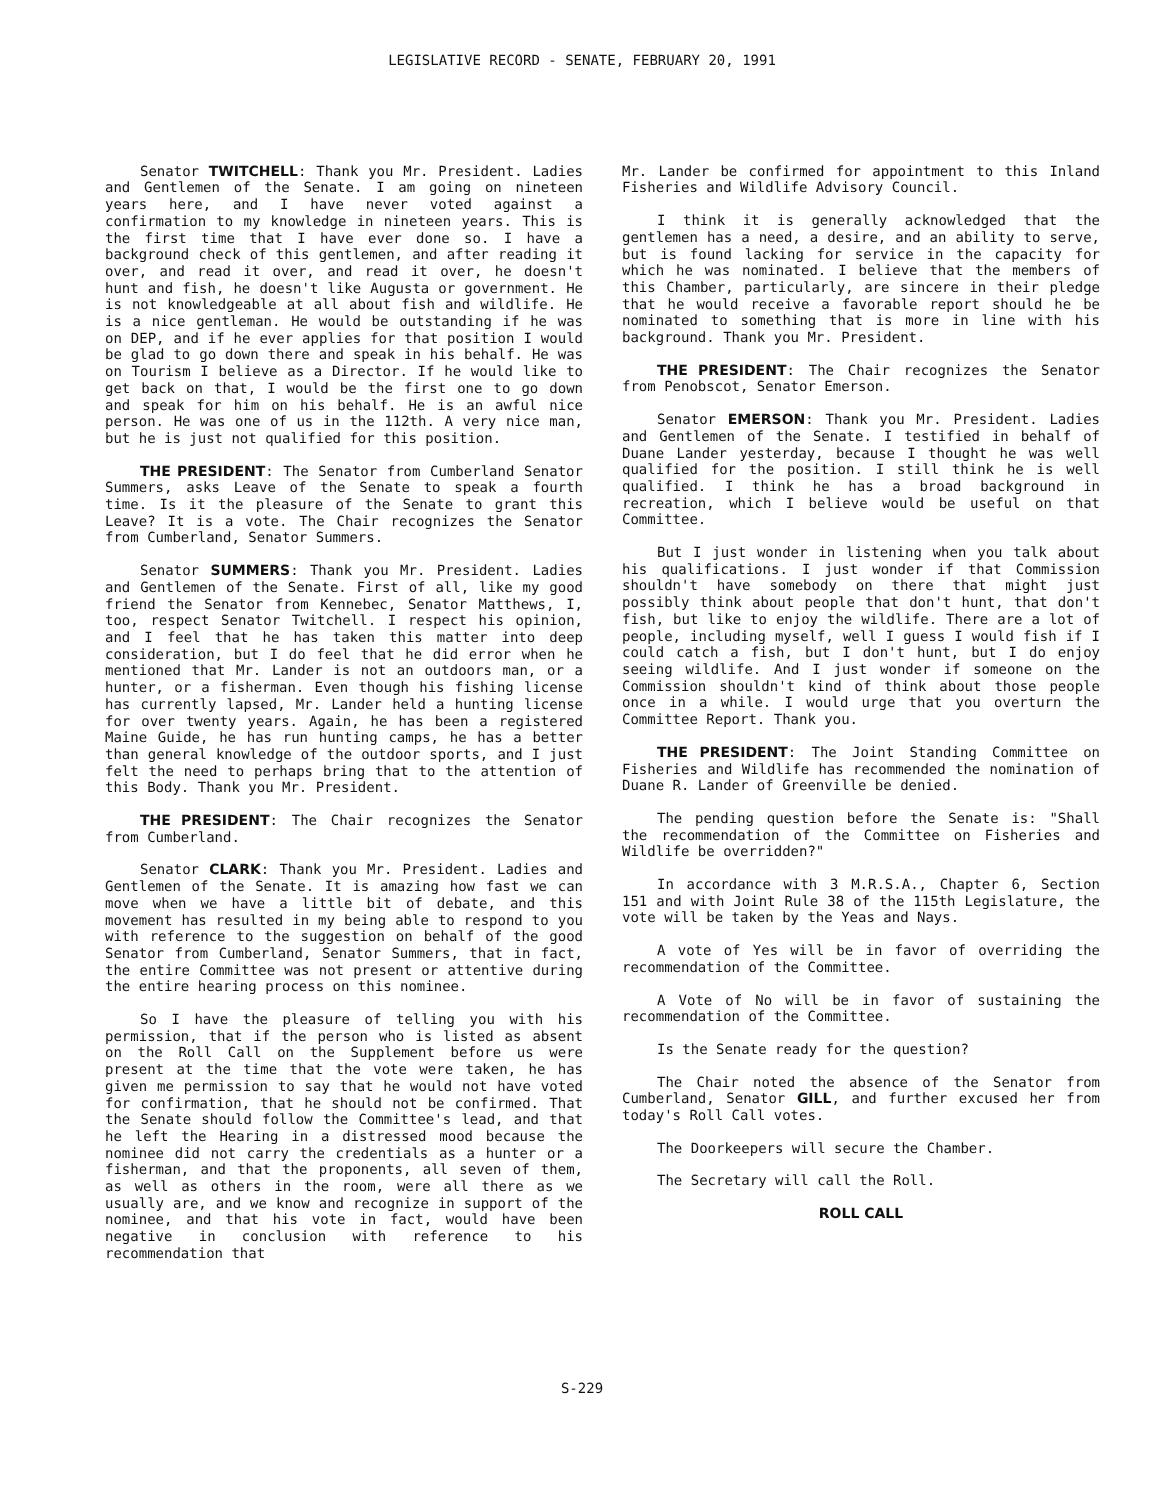LEGISLATIVE RECORD - SENATE, FEBRUARY 20, 1991
Senator TWITCHELL: Thank you Mr. President. Ladies and Gentlemen of the Senate. I am going on nineteen years here, and I have never voted against a confirmation to my knowledge in nineteen years. This is the first time that I have ever done so. I have a background check of this gentlemen, and after reading it over, and read it over, and read it over, he doesn't hunt and fish, he doesn't like Augusta or government. He is not knowledgeable at all about fish and wildlife. He is a nice gentleman. He would be outstanding if he was on DEP, and if he ever applies for that position I would be glad to go down there and speak in his behalf. He was on Tourism I believe as a Director. If he would like to get back on that, I would be the first one to go down and speak for him on his behalf. He is an awful nice person. He was one of us in the 112th. A very nice man, but he is just not qualified for this position.
THE PRESIDENT: The Senator from Cumberland Senator Summers, asks Leave of the Senate to speak a fourth time. Is it the pleasure of the Senate to grant this Leave? It is a vote. The Chair recognizes the Senator from Cumberland, Senator Summers.
Senator SUMMERS: Thank you Mr. President. Ladies and Gentlemen of the Senate. First of all, like my good friend the Senator from Kennebec, Senator Matthews, I, too, respect Senator Twitchell. I respect his opinion, and I feel that he has taken this matter into deep consideration, but I do feel that he did error when he mentioned that Mr. Lander is not an outdoors man, or a hunter, or a fisherman. Even though his fishing license has currently lapsed, Mr. Lander held a hunting license for over twenty years. Again, he has been a registered Maine Guide, he has run hunting camps, he has a better than general knowledge of the outdoor sports, and I just felt the need to perhaps bring that to the attention of this Body. Thank you Mr. President.
THE PRESIDENT: The Chair recognizes the Senator from Cumberland.
Senator CLARK: Thank you Mr. President. Ladies and Gentlemen of the Senate. It is amazing how fast we can move when we have a little bit of debate, and this movement has resulted in my being able to respond to you with reference to the suggestion on behalf of the good Senator from Cumberland, Senator Summers, that in fact, the entire Committee was not present or attentive during the entire hearing process on this nominee.
So I have the pleasure of telling you with his permission, that if the person who is listed as absent on the Roll Call on the Supplement before us were present at the time that the vote were taken, he has given me permission to say that he would not have voted for confirmation, that he should not be confirmed. That the Senate should follow the Committee's lead, and that he left the Hearing in a distressed mood because the nominee did not carry the credentials as a hunter or a fisherman, and that the proponents, all seven of them, as well as others in the room, were all there as we usually are, and we know and recognize in support of the nominee, and that his vote in fact, would have been negative in conclusion with reference to his recommendation that
Mr. Lander be confirmed for appointment to this Inland Fisheries and Wildlife Advisory Council.
I think it is generally acknowledged that the gentlemen has a need, a desire, and an ability to serve, but is found lacking for service in the capacity for which he was nominated. I believe that the members of this Chamber, particularly, are sincere in their pledge that he would receive a favorable report should he be nominated to something that is more in line with his background. Thank you Mr. President.
THE PRESIDENT: The Chair recognizes the Senator from Penobscot, Senator Emerson.
Senator EMERSON: Thank you Mr. President. Ladies and Gentlemen of the Senate. I testified in behalf of Duane Lander yesterday, because I thought he was well qualified for the position. I still think he is well qualified. I think he has a broad background in recreation, which I believe would be useful on that Committee.
But I just wonder in listening when you talk about his qualifications. I just wonder if that Commission shouldn't have somebody on there that might just possibly think about people that don't hunt, that don't fish, but like to enjoy the wildlife. There are a lot of people, including myself, well I guess I would fish if I could catch a fish, but I don't hunt, but I do enjoy seeing wildlife. And I just wonder if someone on the Commission shouldn't kind of think about those people once in a while. I would urge that you overturn the Committee Report. Thank you.
THE PRESIDENT: The Joint Standing Committee on Fisheries and Wildlife has recommended the nomination of Duane R. Lander of Greenville be denied.
The pending question before the Senate is: "Shall the recommendation of the Committee on Fisheries and Wildlife be overridden?"
In accordance with 3 M.R.S.A., Chapter 6, Section 151 and with Joint Rule 38 of the 115th Legislature, the vote will be taken by the Yeas and Nays.
A vote of Yes will be in favor of overriding the recommendation of the Committee.
A Vote of No will be in favor of sustaining the recommendation of the Committee.
Is the Senate ready for the question?
The Chair noted the absence of the Senator from Cumberland, Senator GILL, and further excused her from today's Roll Call votes.
The Doorkeepers will secure the Chamber.
The Secretary will call the Roll.
ROLL CALL
S-229